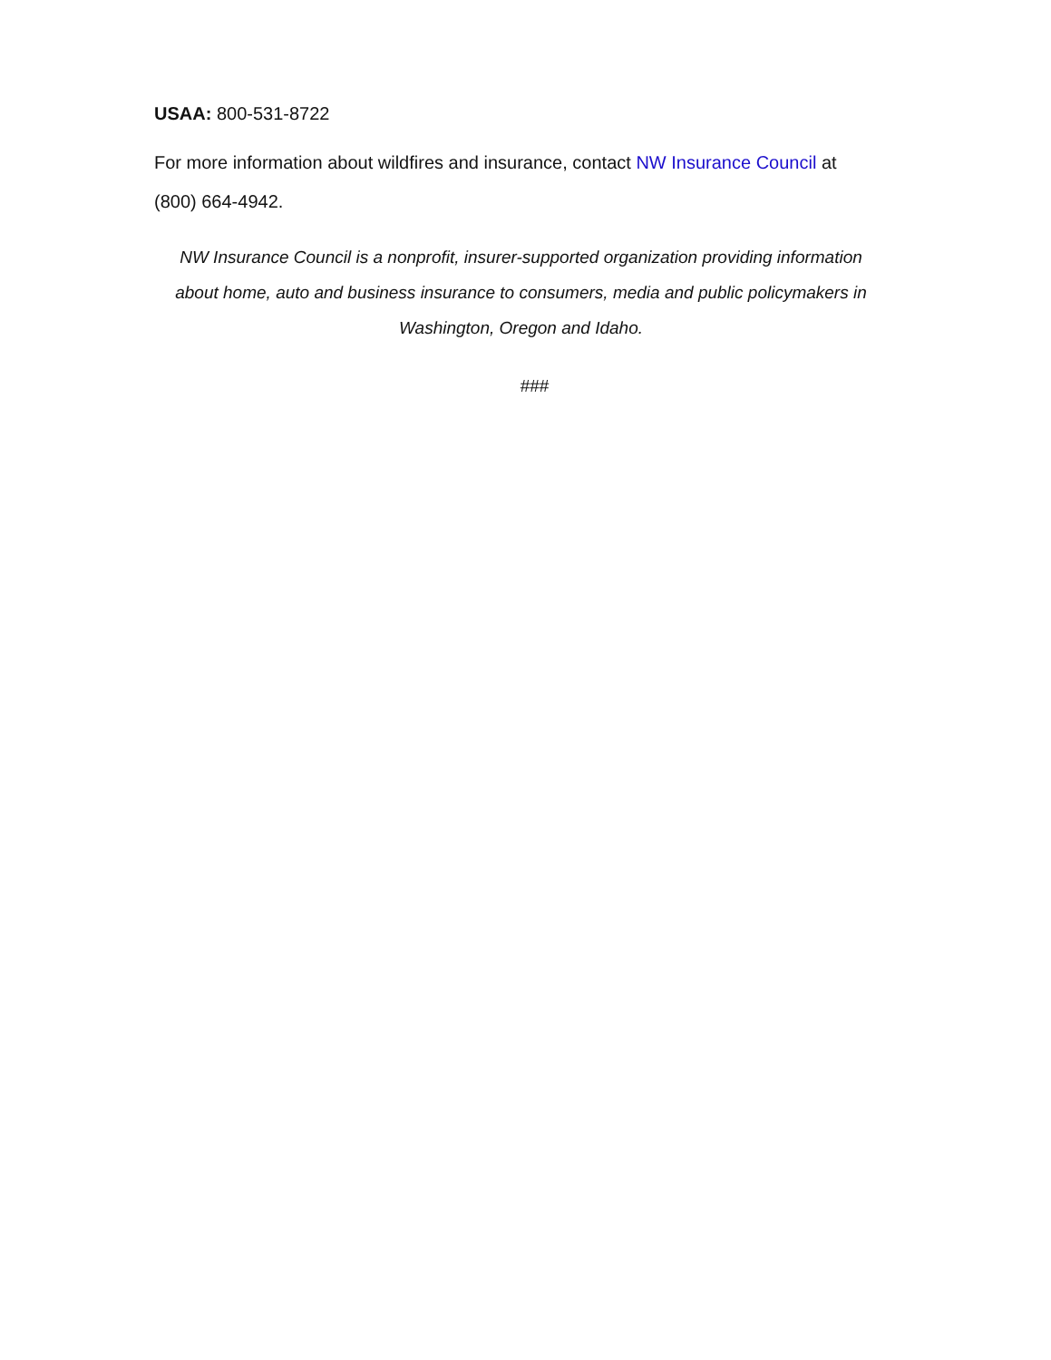USAA: 800-531-8722
For more information about wildfires and insurance, contact NW Insurance Council at (800) 664-4942.
NW Insurance Council is a nonprofit, insurer-supported organization providing information about home, auto and business insurance to consumers, media and public policymakers in Washington, Oregon and Idaho.
###